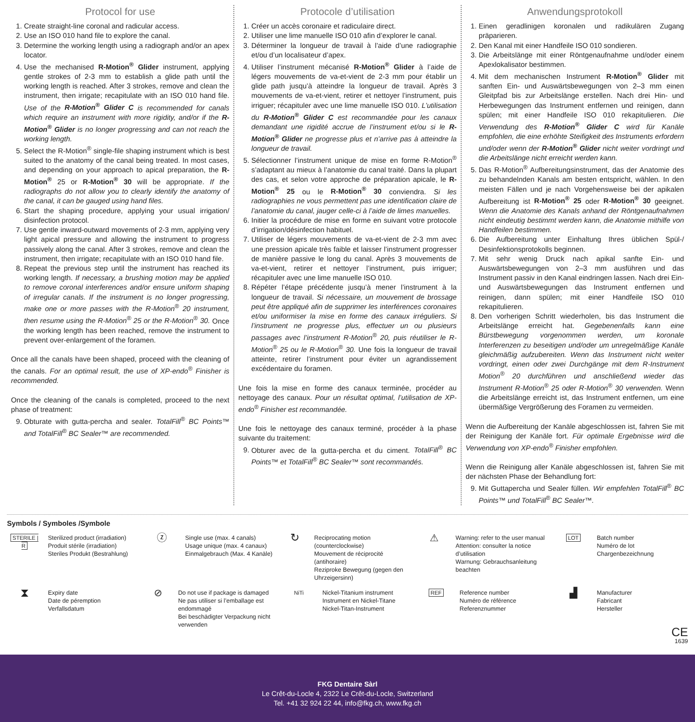Protocol for use
1. Create straight-line coronal and radicular access.
2. Use an ISO 010 hand file to explore the canal.
3. Determine the working length using a radiograph and/or an apex locator.
4. Use the mechanised R-Motion<sup>®</sup> Glider instrument, applying gentle strokes of 2-3 mm to establish a glide path until the working length is reached. After 3 strokes, remove and clean the instrument, then irrigate; recapitulate with an ISO 010 hand file. Use of the R-Motion<sup>®</sup> Glider C is recommended for canals which require an instrument with more rigidity, and/or if the R-Motion<sup>®</sup> Glider is no longer progressing and can not reach the working length.
5. Select the R-Motion<sup>®</sup> single-file shaping instrument which is best suited to the anatomy of the canal being treated. In most cases, and depending on your approach to apical preparation, the R-Motion<sup>®</sup> 25 or R-Motion<sup>®</sup> 30 will be appropriate. If the radiographs do not allow you to clearly identify the anatomy of the canal, it can be gauged using hand files.
6. Start the shaping procedure, applying your usual irrigation/ disinfection protocol.
7. Use gentle inward-outward movements of 2-3 mm, applying very light apical pressure and allowing the instrument to progress passively along the canal. After 3 strokes, remove and clean the instrument, then irrigate; recapitulate with an ISO 010 hand file.
8. Repeat the previous step until the instrument has reached its working length. If necessary, a brushing motion may be applied to remove coronal interferences and/or ensure uniform shaping of irregular canals. If the instrument is no longer progressing, make one or more passes with the R-Motion<sup>®</sup> 20 instrument, then resume using the R-Motion<sup>®</sup> 25 or the R-Motion<sup>®</sup> 30. Once the working length has been reached, remove the instrument to prevent over-enlargement of the foramen.
Once all the canals have been shaped, proceed with the cleaning of the canals. For an optimal result, the use of XP-endo<sup>®</sup> Finisher is recommended.
Once the cleaning of the canals is completed, proceed to the next phase of treatment:
9. Obturate with gutta-percha and sealer. TotalFill<sup>®</sup> BC Points™ and TotalFill<sup>®</sup> BC Sealer™ are recommended.
Protocole d’utilisation
1. Créer un accès coronaire et radiculaire direct.
2. Utiliser une lime manuelle ISO 010 afin d’explorer le canal.
3. Déterminer la longueur de travail à l’aide d’une radiographie et/ou d’un localisateur d’apex.
4. Utiliser l’instrument mécanisé R-Motion<sup>®</sup> Glider à l’aide de légers mouvements de va-et-vient de 2-3 mm pour établir un glide path jusqu’à atteindre la longueur de travail. Après 3 mouvements de va-et-vient, retirer et nettoyer l’instrument, puis irriguer; récapituler avec une lime manuelle ISO 010. L’utilisation du R-Motion<sup>®</sup> Glider C est recommandée pour les canaux demandant une rigidité accrue de l’instrument et/ou si le R-Motion<sup>®</sup> Glider ne progresse plus et n’arrive pas à atteindre la longueur de travail.
5. Sélectionner l’instrument unique de mise en forme R-Motion<sup>®</sup> s’adaptant au mieux à l’anatomie du canal traité. Dans la plupart des cas, et selon votre approche de préparation apicale, le R-Motion<sup>®</sup> 25 ou le R-Motion<sup>®</sup> 30 conviendra. Si les radiographies ne vous permettent pas une identification claire de l’anatomie du canal, jauger celle-ci à l’aide de limes manuelles.
6. Initier la procédure de mise en forme en suivant votre protocole d’irrigation/désinfection habituel.
7. Utiliser de légers mouvements de va-et-vient de 2-3 mm avec une pression apicale très faible et laisser l’instrument progresser de manière passive le long du canal. Après 3 mouvements de va-et-vient, retirer et nettoyer l’instrument, puis irriguer; récapituler avec une lime manuelle ISO 010.
8. Répéter l’étape précédente jusqu’à mener l’instrument à la longueur de travail. Si nécessaire, un mouvement de brossage peut être appliqué afin de supprimer les interférences coronaires et/ou uniformiser la mise en forme des canaux irréguliers. Si l’instrument ne progresse plus, effectuer un ou plusieurs passages avec l’instrument R-Motion<sup>®</sup> 20, puis réutiliser le R-Motion<sup>®</sup> 25 ou le R-Motion<sup>®</sup> 30. Une fois la longueur de travail atteinte, retirer l’instrument pour éviter un agrandissement excédentaire du foramen.
Une fois la mise en forme des canaux terminée, procéder au nettoyage des canaux. Pour un résultat optimal, l’utilisation de XP-endo<sup>®</sup> Finisher est recommandée.
Une fois le nettoyage des canaux terminé, procéder à la phase suivante du traitement:
9. Obturer avec de la gutta-percha et du ciment. TotalFill<sup>®</sup> BC Points™ et TotalFill<sup>®</sup> BC Sealer™ sont recommandés.
Anwendungsprotokoll
1. Einen geradlinigen koronalen und radikulären Zugang präparieren.
2. Den Kanal mit einer Handfeile ISO 010 sondieren.
3. Die Arbeitslänge mit einer Röntgenaufnahme und/oder einem Apexlokalisator bestimmen.
4. Mit dem mechanischen Instrument R-Motion<sup>®</sup> Glider mit sanften Ein- und Auswärtsbewegungen von 2–3 mm einen Gleitpfad bis zur Arbeitslänge erstellen. Nach drei Hin- und Herbewegungen das Instrument entfernen und reinigen, dann spülen; mit einer Handfeile ISO 010 rekapitulieren. Die Verwendung des R-Motion<sup>®</sup> Glider C wird für Kanäle empfohlen, die eine erhöhte Steifigkeit des Instruments erfordern und/oder wenn der R-Motion<sup>®</sup> Glider nicht weiter vordringt und die Arbeitslänge nicht erreicht werden kann.
5. Das R-Motion<sup>®</sup> Aufbereitungsinstrument, das der Anatomie des zu behandelnden Kanals am besten entspricht, wählen. In den meisten Fällen und je nach Vorgehensweise bei der apikalen Aufbereitung ist R-Motion<sup>®</sup> 25 oder R-Motion<sup>®</sup> 30 geeignet. Wenn die Anatomie des Kanals anhand der Röntgenaufnahmen nicht eindeutig bestimmt werden kann, die Anatomie mithilfe von Handfeilen bestimmen.
6. Die Aufbereitung unter Einhaltung Ihres üblichen Spül-/ Desinfektionsprotokolls beginnen.
7. Mit sehr wenig Druck nach apikal sanfte Ein- und Auswärtsbewegungen von 2–3 mm ausführen und das Instrument passiv in den Kanal eindringen lassen. Nach drei Ein- und Auswärtsbewegungen das Instrument entfernen und reinigen, dann spülen; mit einer Handfeile ISO 010 rekapitulieren.
8. Den vorherigen Schritt wiederholen, bis das Instrument die Arbeitslänge erreicht hat. Gegebenenfalls kann eine Bürstbewegung vorgenommen werden, um koronale Interferenzen zu beseitigen und/oder um unregelmäßige Kanäle gleichmäßig aufzubereiten. Wenn das Instrument nicht weiter vordringt, einen oder zwei Durchgänge mit dem R-Instrument Motion<sup>®</sup> 20 durchführen und anschließend wieder das Instrument R-Motion<sup>®</sup> 25 oder R-Motion<sup>®</sup> 30 verwenden. Wenn die Arbeitslänge erreicht ist, das Instrument entfernen, um eine übermäßige Vergrößerung des Foramen zu vermeiden.
Wenn die Aufbereitung der Kanäle abgeschlossen ist, fahren Sie mit der Reinigung der Kanäle fort. Für optimale Ergebnisse wird die Verwendung von XP-endo<sup>®</sup> Finisher empfohlen.
Wenn die Reinigung aller Kanäle abgeschlossen ist, fahren Sie mit der nächsten Phase der Behandlung fort:
9. Mit Guttapercha und Sealer füllen. Wir empfehlen TotalFill<sup>®</sup> BC Points™ und TotalFill<sup>®</sup> BC Sealer™.
Symbols / Symboles /Symbole
STERILE | R
Sterilized product (irradiation)
Produit stérile (irradiation)
Steriles Produkt (Bestrahlung)
ⓩ
Single use (max. 4 canals)
Usage unique (max. 4 canaux)
Einmalgebrauch (Max. 4 Kanäle)
↻
Reciprocating motion (counterclockwise)
Mouvement de réciprocité (antihoraire)
Reziproke Bewegung (gegen den Uhrzeigersinn)
⚠
Warning: refer to the user manual
Attention: consulter la notice d’utilisation
Warnung: Gebrauchsanleitung beachten
LOT Batch number
Numéro de lot
Chargenbezeichnung
⧗
Expiry date
Date de péremption
Verfallsdatum
⊘
Do not use if package is damaged
Ne pas utiliser si l’emballage est endommagé
Bei beschädigter Verpackung nicht verwenden
NiTi Nickel-Titanium instrument
Instrument en Nickel-Titane
Nickel-Titan-Instrument
REF Reference number
Numéro de référence
Referenznummer
▟
Manufacturer
Fabricant
Hersteller
CE
1639
FKG Dentaire Sàrl
Le Crêt-du-Locle 4, 2322 Le Crêt-du-Locle, Switzerland
Tel. +41 32 924 22 44, info@fkg.ch, www.fkg.ch